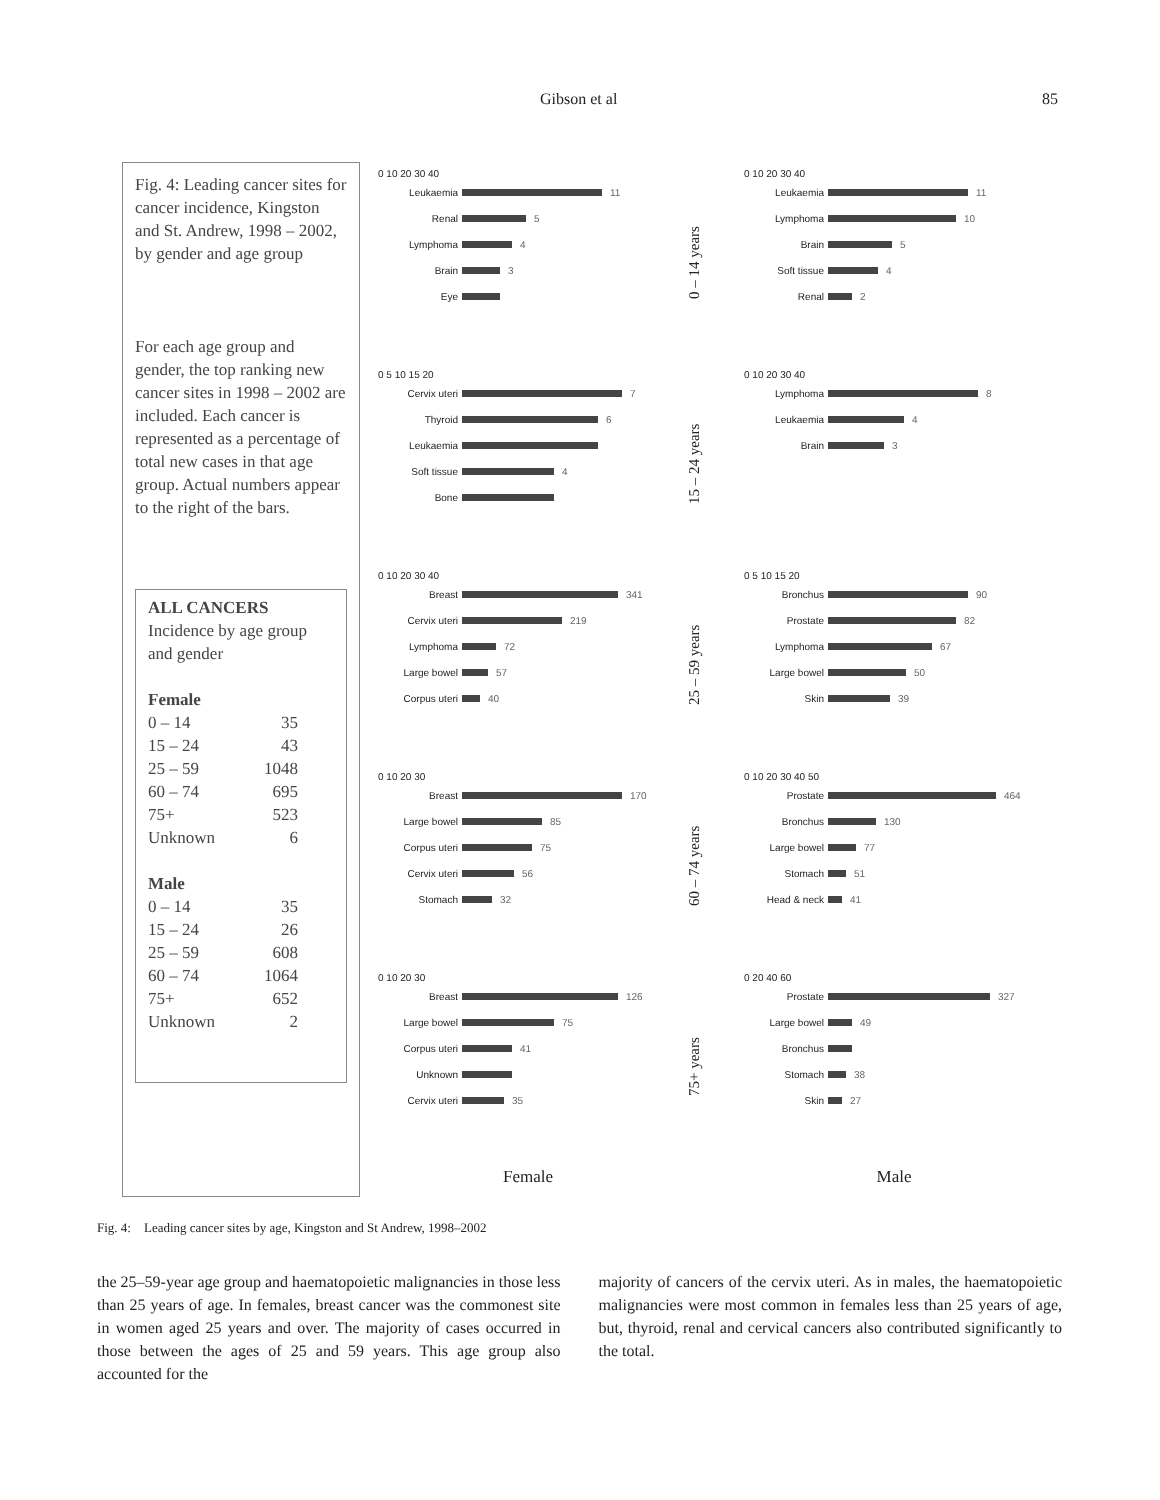Gibson et al 85
Fig. 4: Leading cancer sites for cancer incidence, Kingston and St. Andrew, 1998 – 2002, by gender and age group
For each age group and gender, the top ranking new cancer sites in 1998 – 2002 are included. Each cancer is represented as a percentage of total new cases in that age group. Actual numbers appear to the right of the bars.
ALL CANCERS
Incidence by age group and gender
Female
| 0 – 14 | 35 |
| 15 – 24 | 43 |
| 25 – 59 | 1048 |
| 60 – 74 | 695 |
| 75+ | 523 |
| Unknown | 6 |
Male
| 0 – 14 | 35 |
| 15 – 24 | 26 |
| 25 – 59 | 608 |
| 60 – 74 | 1064 |
| 75+ | 652 |
| Unknown | 2 |
0 10 20 30 40
Leukaemia 11
Renal 5
Lymphoma 4
Brain 3
Eye
0 – 14 years
0 10 20 30 40
Leukaemia 11
Lymphoma 10
Brain 5
Soft tissue 4
Renal 2
0 5 10 15 20
Cervix uteri 7
Thyroid 6
Leukaemia
Soft tissue 4
Bone
15 – 24 years
0 10 20 30 40
Lymphoma 8
Leukaemia 4
Brain 3
0 10 20 30 40
Breast 341
Cervix uteri 219
Lymphoma 72
Large bowel 57
Corpus uteri 40
25 – 59 years
0 5 10 15 20
Bronchus 90
Prostate 82
Lymphoma 67
Large bowel 50
Skin 39
0 10 20 30
Breast 170
Large bowel 85
Corpus uteri 75
Cervix uteri 56
Stomach 32
60 – 74 years
0 10 20 30 40 50
Prostate 464
Bronchus 130
Large bowel 77
Stomach 51
Head & neck 41
0 10 20 30
Breast 126
Large bowel 75
Corpus uteri 41
Unknown
Cervix uteri 35
75+ years
0 20 40 60
Prostate 327
Large bowel 49
Bronchus
Stomach 38
Skin 27
Female
Male
Fig. 4: Leading cancer sites by age, Kingston and St Andrew, 1998–2002
the 25–59-year age group and haematopoietic malignancies in those less than 25 years of age. In females, breast cancer was the commonest site in women aged 25 years and over. The majority of cases occurred in those between the ages of 25 and 59 years. This age group also accounted for the
majority of cancers of the cervix uteri. As in males, the haematopoietic malignancies were most common in females less than 25 years of age, but, thyroid, renal and cervical cancers also contributed significantly to the total.